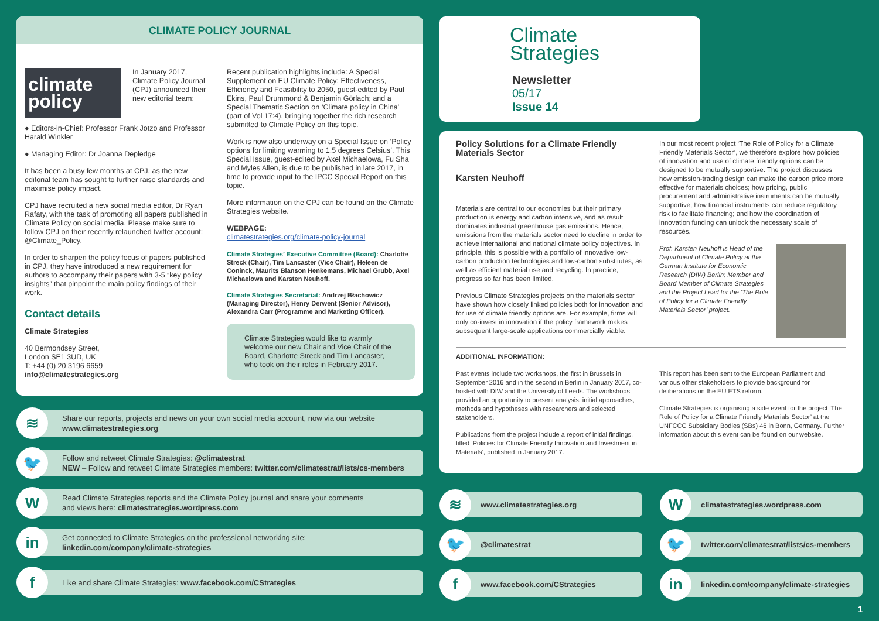CLIMATE POLICY JOURNAL
climate
policy
In January 2017, Climate Policy Journal (CPJ) announced their new editorial team:
● Editors-in-Chief: Professor Frank Jotzo and Professor Harald Winkler
● Managing Editor: Dr Joanna Depledge
It has been a busy few months at CPJ, as the new editorial team has sought to further raise standards and maximise policy impact.
CPJ have recruited a new social media editor, Dr Ryan Rafaty, with the task of promoting all papers published in Climate Policy on social media. Please make sure to follow CPJ on their recently relaunched twitter account: @Climate_Policy.
In order to sharpen the policy focus of papers published in CPJ, they have introduced a new requirement for authors to accompany their papers with 3-5 “key policy insights” that pinpoint the main policy findings of their work.
Contact details
Climate Strategies
40 Bermondsey Street,
London SE1 3UD, UK
T: +44 (0) 20 3196 6659
info@climatestrategies.org
Recent publication highlights include: A Special Supplement on EU Climate Policy: Effectiveness, Efficiency and Feasibility to 2050, guest-edited by Paul Ekins, Paul Drummond & Benjamin Görlach; and a Special Thematic Section on ‘Climate policy in China’ (part of Vol 17:4), bringing together the rich research submitted to Climate Policy on this topic.
Work is now also underway on a Special Issue on ‘Policy options for limiting warming to 1.5 degrees Celsius’. This Special Issue, guest-edited by Axel Michaelowa, Fu Sha and Myles Allen, is due to be published in late 2017, in time to provide input to the IPCC Special Report on this topic.
More information on the CPJ can be found on the Climate Strategies website.
WEBPAGE:
climatestrategies.org/climate-policy-journal
Climate Strategies’ Executive Committee (Board): Charlotte Streck (Chair), Tim Lancaster (Vice Chair), Heleen de Coninck, Maurits Blanson Henkemans, Michael Grubb, Axel Michaelowa and Karsten Neuhoff.
Climate Strategies Secretariat: Andrzej Błachowicz (Managing Director), Henry Derwent (Senior Advisor), Alexandra Carr (Programme and Marketing Officer).
Climate Strategies would like to warmly welcome our new Chair and Vice Chair of the Board, Charlotte Streck and Tim Lancaster, who took on their roles in February 2017.
≋
Share our reports, projects and news on your own social media account, now via our website
www.climatestrategies.org
🐦
Follow and retweet Climate Strategies: @climatestrat
NEW – Follow and retweet Climate Strategies members: twitter.com/climatestrat/lists/cs-members
W
Read Climate Strategies reports and the Climate Policy journal and share your comments
and views here: climatestrategies.wordpress.com
in
Get connected to Climate Strategies on the professional networking site:
linkedin.com/company/climate-strategies
f
Like and share Climate Strategies: www.facebook.com/CStrategies
Climate
Strategies
Newsletter
05/17
Issue 14
Policy Solutions for a Climate Friendly Materials Sector
Karsten Neuhoff
Materials are central to our economies but their primary production is energy and carbon intensive, and as result dominates industrial greenhouse gas emissions. Hence, emissions from the materials sector need to decline in order to achieve international and national climate policy objectives. In principle, this is possible with a portfolio of innovative low-carbon production technologies and low-carbon substitutes, as well as efficient material use and recycling. In practice, progress so far has been limited.
Previous Climate Strategies projects on the materials sector have shown how closely linked policies both for innovation and for use of climate friendly options are. For example, firms will only co-invest in innovation if the policy framework makes subsequent large-scale applications commercially viable.
In our most recent project ‘The Role of Policy for a Climate Friendly Materials Sector’, we therefore explore how policies of innovation and use of climate friendly options can be designed to be mutually supportive. The project discusses how emission-trading design can make the carbon price more effective for materials choices; how pricing, public procurement and administrative instruments can be mutually supportive; how financial instruments can reduce regulatory risk to facilitate financing; and how the coordination of innovation funding can unlock the necessary scale of resources.
Prof. Karsten Neuhoff is Head of the Department of Climate Policy at the German Institute for Economic Research (DIW) Berlin; Member and Board Member of Climate Strategies and the Project Lead for the ‘The Role of Policy for a Climate Friendly Materials Sector’ project.
ADDITIONAL INFORMATION:
Past events include two workshops, the first in Brussels in September 2016 and in the second in Berlin in January 2017, co-hosted with DIW and the University of Leeds. The workshops provided an opportunity to present analysis, initial approaches, methods and hypotheses with researchers and selected stakeholders.
Publications from the project include a report of initial findings, titled ‘Policies for Climate Friendly Innovation and Investment in Materials’, published in January 2017.
This report has been sent to the European Parliament and various other stakeholders to provide background for deliberations on the EU ETS reform.
Climate Strategies is organising a side event for the project ‘The Role of Policy for a Climate Friendly Materials Sector’ at the UNFCCC Subsidiary Bodies (SBs) 46 in Bonn, Germany. Further information about this event can be found on our website.
≋
www.climatestrategies.org
W
climatestrategies.wordpress.com
🐦
@climatestrat
🐦
twitter.com/climatestrat/lists/cs-members
f
www.facebook.com/CStrategies
in
linkedin.com/company/climate-strategies
1